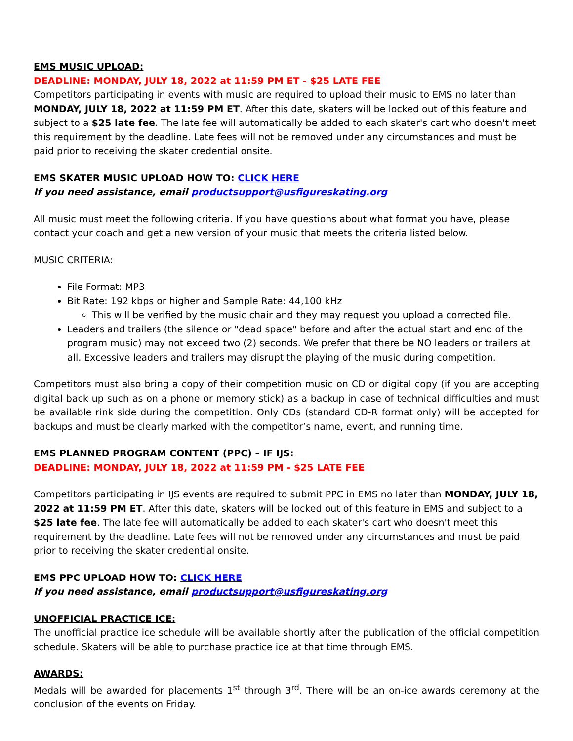EMS MUSIC UPLOAD:
DEADLINE: MONDAY, JULY 18, 2022 at 11:59 PM ET - $25 LATE FEE
Competitors participating in events with music are required to upload their music to EMS no later than MONDAY, JULY 18, 2022 at 11:59 PM ET. After this date, skaters will be locked out of this feature and subject to a $25 late fee. The late fee will automatically be added to each skater's cart who doesn't meet this requirement by the deadline. Late fees will not be removed under any circumstances and must be paid prior to receiving the skater credential onsite.
EMS SKATER MUSIC UPLOAD HOW TO: CLICK HERE
If you need assistance, email productsupport@usfigureskating.org
All music must meet the following criteria. If you have questions about what format you have, please contact your coach and get a new version of your music that meets the criteria listed below.
MUSIC CRITERIA:
File Format: MP3
Bit Rate: 192 kbps or higher and Sample Rate: 44,100 kHz
This will be verified by the music chair and they may request you upload a corrected file.
Leaders and trailers (the silence or "dead space" before and after the actual start and end of the program music) may not exceed two (2) seconds. We prefer that there be NO leaders or trailers at all. Excessive leaders and trailers may disrupt the playing of the music during competition.
Competitors must also bring a copy of their competition music on CD or digital copy (if you are accepting digital back up such as on a phone or memory stick) as a backup in case of technical difficulties and must be available rink side during the competition. Only CDs (standard CD-R format only) will be accepted for backups and must be clearly marked with the competitor’s name, event, and running time.
EMS PLANNED PROGRAM CONTENT (PPC) – IF IJS:
DEADLINE: MONDAY, JULY 18, 2022 at 11:59 PM - $25 LATE FEE
Competitors participating in IJS events are required to submit PPC in EMS no later than MONDAY, JULY 18, 2022 at 11:59 PM ET. After this date, skaters will be locked out of this feature in EMS and subject to a $25 late fee. The late fee will automatically be added to each skater's cart who doesn't meet this requirement by the deadline. Late fees will not be removed under any circumstances and must be paid prior to receiving the skater credential onsite.
EMS PPC UPLOAD HOW TO: CLICK HERE
If you need assistance, email productsupport@usfigureskating.org
UNOFFICIAL PRACTICE ICE:
The unofficial practice ice schedule will be available shortly after the publication of the official competition schedule. Skaters will be able to purchase practice ice at that time through EMS.
AWARDS:
Medals will be awarded for placements 1<sup>st</sup> through 3<sup>rd</sup>. There will be an on-ice awards ceremony at the conclusion of the events on Friday.